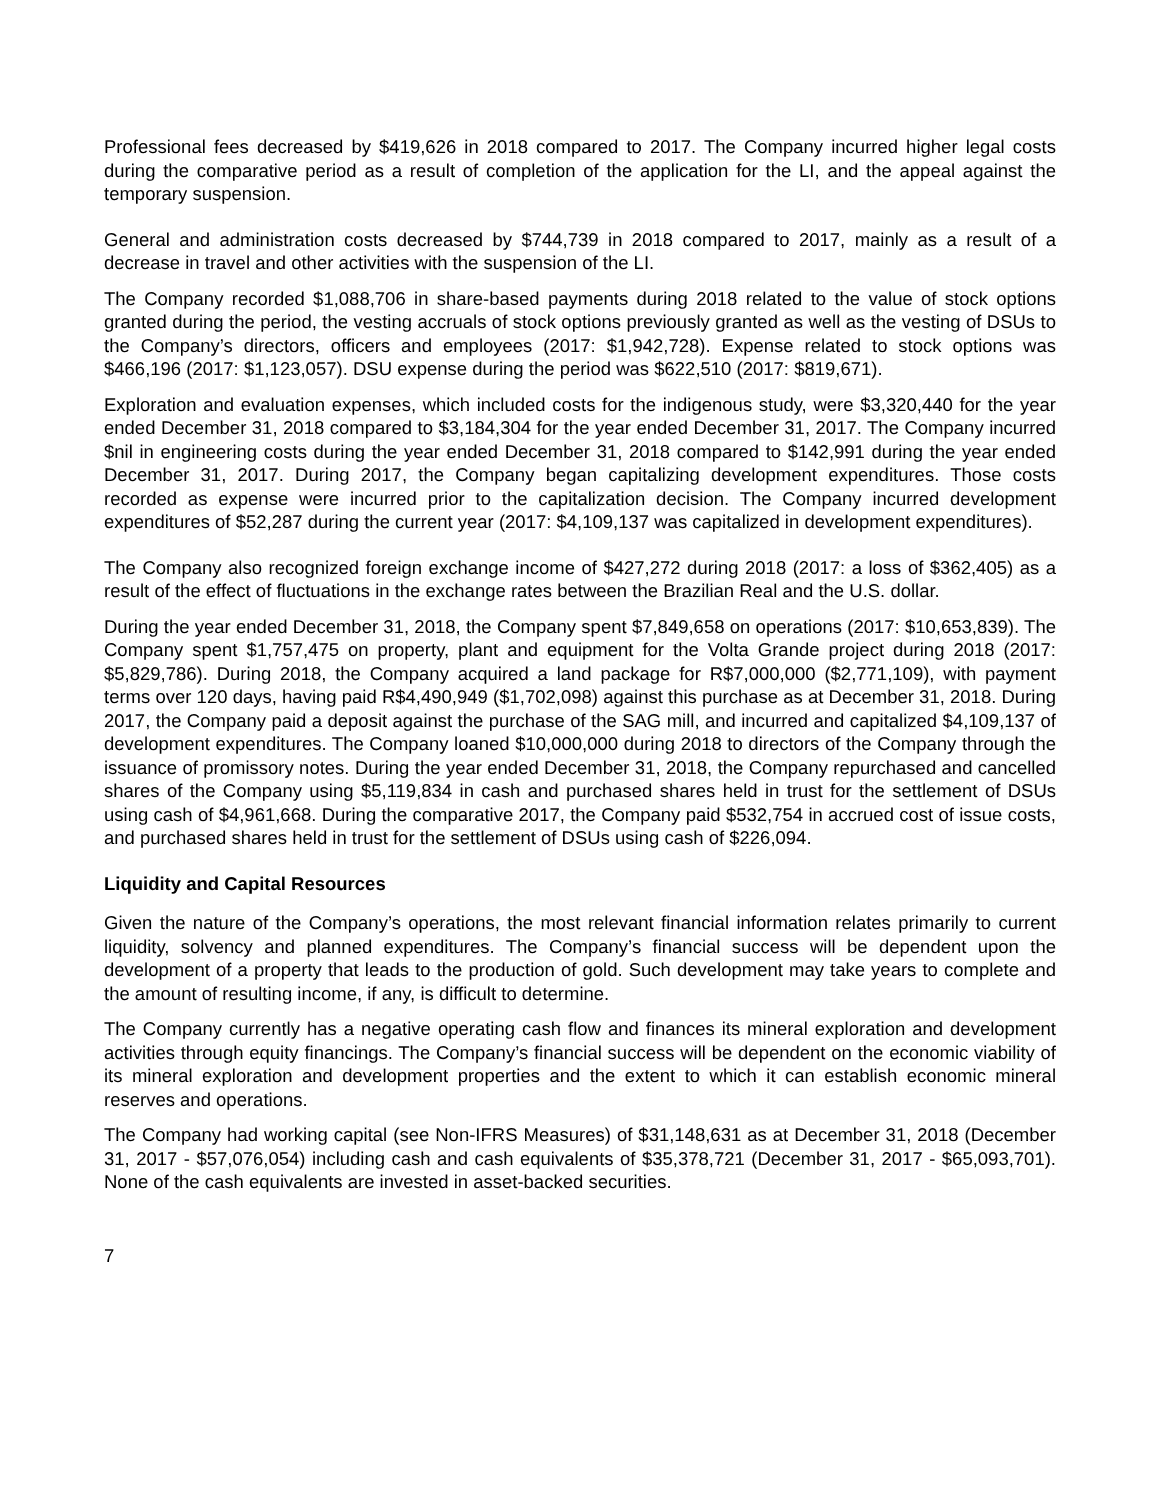Professional fees decreased by $419,626 in 2018 compared to 2017. The Company incurred higher legal costs during the comparative period as a result of completion of the application for the LI, and the appeal against the temporary suspension.
General and administration costs decreased by $744,739 in 2018 compared to 2017, mainly as a result of a decrease in travel and other activities with the suspension of the LI.
The Company recorded $1,088,706 in share-based payments during 2018 related to the value of stock options granted during the period, the vesting accruals of stock options previously granted as well as the vesting of DSUs to the Company’s directors, officers and employees (2017: $1,942,728). Expense related to stock options was $466,196 (2017: $1,123,057). DSU expense during the period was $622,510 (2017: $819,671).
Exploration and evaluation expenses, which included costs for the indigenous study, were $3,320,440 for the year ended December 31, 2018 compared to $3,184,304 for the year ended December 31, 2017. The Company incurred $nil in engineering costs during the year ended December 31, 2018 compared to $142,991 during the year ended December 31, 2017. During 2017, the Company began capitalizing development expenditures. Those costs recorded as expense were incurred prior to the capitalization decision. The Company incurred development expenditures of $52,287 during the current year (2017: $4,109,137 was capitalized in development expenditures).
The Company also recognized foreign exchange income of $427,272 during 2018 (2017: a loss of $362,405) as a result of the effect of fluctuations in the exchange rates between the Brazilian Real and the U.S. dollar.
During the year ended December 31, 2018, the Company spent $7,849,658 on operations (2017: $10,653,839). The Company spent $1,757,475 on property, plant and equipment for the Volta Grande project during 2018 (2017: $5,829,786). During 2018, the Company acquired a land package for R$7,000,000 ($2,771,109), with payment terms over 120 days, having paid R$4,490,949 ($1,702,098) against this purchase as at December 31, 2018. During 2017, the Company paid a deposit against the purchase of the SAG mill, and incurred and capitalized $4,109,137 of development expenditures. The Company loaned $10,000,000 during 2018 to directors of the Company through the issuance of promissory notes. During the year ended December 31, 2018, the Company repurchased and cancelled shares of the Company using $5,119,834 in cash and purchased shares held in trust for the settlement of DSUs using cash of $4,961,668. During the comparative 2017, the Company paid $532,754 in accrued cost of issue costs, and purchased shares held in trust for the settlement of DSUs using cash of $226,094.
Liquidity and Capital Resources
Given the nature of the Company’s operations, the most relevant financial information relates primarily to current liquidity, solvency and planned expenditures. The Company’s financial success will be dependent upon the development of a property that leads to the production of gold. Such development may take years to complete and the amount of resulting income, if any, is difficult to determine.
The Company currently has a negative operating cash flow and finances its mineral exploration and development activities through equity financings. The Company’s financial success will be dependent on the economic viability of its mineral exploration and development properties and the extent to which it can establish economic mineral reserves and operations.
The Company had working capital (see Non-IFRS Measures) of $31,148,631 as at December 31, 2018 (December 31, 2017 - $57,076,054) including cash and cash equivalents of $35,378,721 (December 31, 2017 - $65,093,701). None of the cash equivalents are invested in asset-backed securities.
7